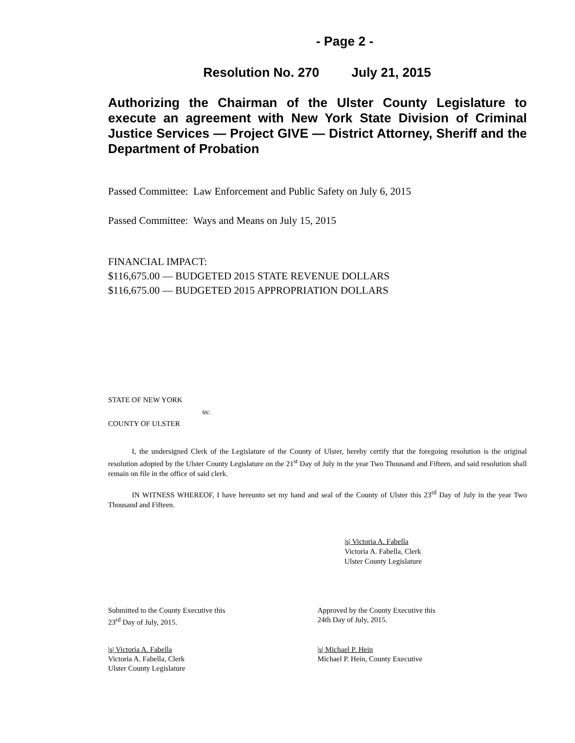- Page 2 -
Resolution No. 270 July 21, 2015
Authorizing the Chairman of the Ulster County Legislature to execute an agreement with New York State Division of Criminal Justice Services — Project GIVE — District Attorney, Sheriff and the Department of Probation
Passed Committee: Law Enforcement and Public Safety on July 6, 2015
Passed Committee: Ways and Means on July 15, 2015
FINANCIAL IMPACT:
$116,675.00 — BUDGETED 2015 STATE REVENUE DOLLARS
$116,675.00 — BUDGETED 2015 APPROPRIATION DOLLARS
STATE OF NEW YORK
ss:
COUNTY OF ULSTER
I, the undersigned Clerk of the Legislature of the County of Ulster, hereby certify that the foregoing resolution is the original resolution adopted by the Ulster County Legislature on the 21<sup>st</sup> Day of July in the year Two Thousand and Fifteen, and said resolution shall remain on file in the office of said clerk.
IN WITNESS WHEREOF, I have hereunto set my hand and seal of the County of Ulster this 23<sup>rd</sup> Day of July in the year Two Thousand and Fifteen.
|s| Victoria A. Fabella
Victoria A. Fabella, Clerk
Ulster County Legislature
Submitted to the County Executive this
23<sup>rd</sup> Day of July, 2015.
Approved by the County Executive this
24th Day of July, 2015.
|s| Victoria A. Fabella
Victoria A. Fabella, Clerk
Ulster County Legislature
|s| Michael P. Hein
Michael P. Hein, County Executive